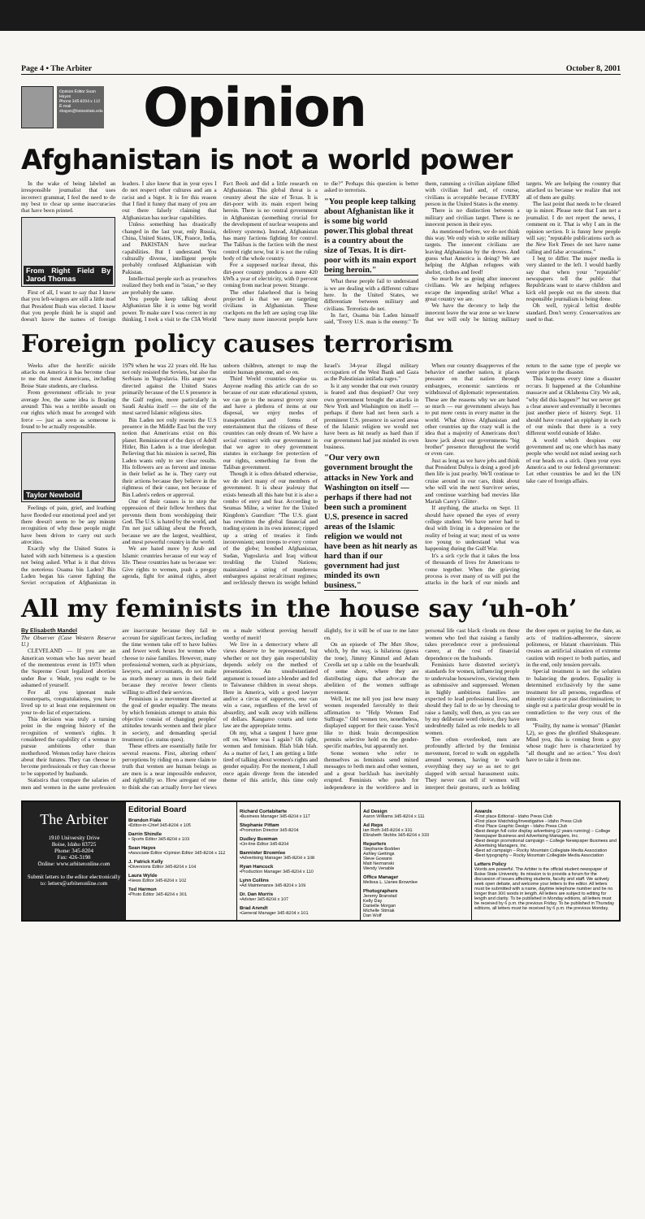Page 4 • The Arbiter October 8, 2001
Opinion Editor Sean Hayes
Phone 345-8204 x 112
E-mail shayes@boisestate.edu
Opinion
Afghanistan is not a world power
In the wake of being labeled an irresponsible journalist that uses incorrect grammar, I feel the need to do my best to clear up some inaccuracies that have been printed.
From Right Field By Jarod Thomas
First of all, I want to say that I know that you left-wingers are still a little mad that President Bush was elected. I know that you people think he is stupid and doesn't know the names of foreign leaders. I also know that in your eyes I do not respect other cultures and am a racist and a bigot. It is for this reason that I find it funny that many of you are out there falsely claiming that Afghanistan has nuclear capabilities.
Unless something has drastically changed in the last year, only Russia, China, United States, UK, France, India, and PAKISTAN have nuclear capabilities. But I understand. You culturally diverse, intelligent people probably confused Afghanistan with Pakistan.
Intellectual people such as yourselves realized they both end in "istan," so they are probably the same.
You people keep talking about Afghanistan like it is some big world power. To make sure I was correct in my thinking, I took a visit to the CIA World Fact Book and did a little research on Afghanistan. This global threat is a country about the size of Texas. It is dirt-poor with its main export being heroin. There is no central government in Afghanistan (something crucial for the development of nuclear weapons and delivery systems). Instead, Afghanistan has many factions fighting for control. The Taliban is the faction with the most control right now, but it is not the ruling body of the whole country.
For a supposed nuclear threat, this dirt-poor country produces a mere 420 kWh a year of electricity, with 0 percent coming from nuclear power. Strange.
The other falsehood that is being projected is that we are targeting civilians in Afghanistan. These crackpots on the left are saying crap like "how many more innocent people have to die?" Perhaps this question is better asked to terrorists.
"You people keep talking about Afghanistan like it is some big world power.This global threat is a country about the size of Texas. It is dirt-poor with its main export being heroin."
What these people fail to understand is we are dealing with a different culture here. In the United States, we differentiate between military and civilians. Terrorists do not.
In fact, Osama bin Laden himself said, "Every U.S. man is the enemy." To them, ramming a civilian airplane filled with civilian fuel and, of course, civilians is acceptable because EVERY person in the United States is the enemy.
There is no distinction between a military and civilian target. There is no innocent person in their eyes.
As mentioned before, we do not think this way. We only wish to strike military targets. The innocent civilians are leaving Afghanistan by the droves. And guess what America is doing? We are helping the Afghan refugees with shelter, clothes and food!
So much for us going after innocent civilians. We are helping refugees escape the impending strike! What a great country we are.
We have the decency to help the innocent leave the war zone so we know that we will only be hitting military targets. We are helping the country that attacked us because we realize that not all of them are guilty.
The last point that needs to be cleared up is minor. Please note that I am not a journalist. I do not report the news, I comment on it. That is why I am in the opinion section. It is funny how people will say; "reputable publications such as the New York Times do not have name calling and false accusations."
I beg to differ. The major media is very slanted to the left. I would hardly say that when your "reputable" newspapers tell the public that Republicans want to starve children and kick old people out on the streets that responsible journalism is being done.
Oh well, typical leftist double standard. Don't worry. Conservatives are used to that.
Foreign policy causes terrorism
Weeks after the horrific suicide attacks on America it has become clear to me that most Americans, including Boise State students, are clueless.
From government officials to your average Joe, the same idea is floating around: This was a terrible assault on our rights which must be avenged with force — just as soon as someone is found to be actually responsible.
Taylor Newbold
Feelings of pain, grief, and loathing have flooded our emotional pool and yet there doesn't seem to be any minute recognition of why these people might have been driven to carry out such atrocities.
Exactly why the United States is hated with such bitterness is a question not being asked. What is it that drives the notorious Osama bin Laden? Bin Laden began his career fighting the Soviet occupation of Afghanistan in 1979 when he was 22 years old. He has not only resisted the Soviets, but also the Serbians in Yugoslavia. His anger was directed against the United States primarily because of the U.S presence in the Gulf region, more particularly in Saudi Arabia itself — the site of the most sacred Islamic religious sites.
Bin Laden not only resents the U.S presence in the Middle East but the very notion that Americans exist on this planet. Reminiscent of the days of Adolf Hitler, Bin Laden is a true ideologue. Believing that his mission is sacred, Bin Laden wants only to see clear results. His followers are as fervent and intense in their belief as he is. They carry out their actions because they believe in the rightness of their cause, not because of Bin Laden's orders or approval.
One of their causes is to stop the oppression of their fellow brothers that prevents them from worshipping their God. The U.S. is hated by the world, and I'm not just talking about the French, because we are the largest, wealthiest, and most powerful country in the world.
We are hated more by Arab and Islamic countries because of our way of life. These countries hate us because we: Give rights to women, push a progay agenda, fight for animal rights, abort unborn children, attempt to map the entire human genome, and so on.
Third World countries despise us. Anyone reading this article can do so because of our state educational system, we can go to the nearest grocery store and have a plethora of items at our disposal, we enjoy modes of transportation and forms of entertainment that the citizens of these countries can only dream of. We have a social contract with our government in that we agree to obey government statutes in exchange for protection of our rights, something far from the Taliban government.
Though it is often debated otherwise, we do elect many of our members of government. It is shear jealousy that exists beneath all this hate but it is also a combo of envy and fear. According to Seumas Milne, a writer for the United Kingdom's Guardian: "The U.S. giant has rewritten the global financial and trading system in its own interest; ripped up a string of treaties it finds inconvenient; sent troops to every corner of the globe; bombed Afghanistan, Sudan, Yugoslavia and Iraq without troubling the United Nations; maintained a string of murderous embargoes against recalcitrant regimes; and recklessly thrown its weight behind Israel's 34-year illegal military occupation of the West Bank and Gaza as the Palestinian intifada rages."
Is it any wonder that our own country is feared and thus despised? Our very own government brought the attacks in New York and Washington on itself — perhaps if there had not been such a prominent U.S. presence in sacred areas of the Islamic religion we would not have been as hit nearly as hard than if our government had just minded its own business.
"Our very own government brought the attacks in New York and Washington on itself — perhaps if there had not been such a prominent U.S. presence in sacred areas of the Islamic religion we would not have been as hit nearly as hard than if our government had just minded its own business."
When our country disapproves of the behavior of another nation, it places pressure on that nation through embargoes, economic sanctions or withdrawal of diplomatic representation. These are the reasons why we are hated so much — our government always has to put more cents in every matter in the world. What drives Afghanistan and other countries up the crazy wall is the idea that a majority of Americans don't know jack about our governments "big brother" presence throughout the world or even care.
Just as long as we have jobs and think that President Dubya is doing a good job then life is just peachy. We'll continue to cruise around in our cars, think about who will win the next Survivor series, and continue watching bad movies like Mariah Carey's Glitter.
If anything, the attacks on Sept. 11 should have opened the eyes of every college student. We have never had to deal with living in a depression or the reality of being at war; most of us were too young to understand what was happening during the Gulf War.
It's a sick cycle that it takes the loss of thousands of lives for Americans to come together. When the grieving process is over many of us will put the attacks in the back of our minds and return to the same type of people we were prior to the disaster.
This happens every time a disaster occurs. It happened at the Columbine massacre and at Oklahoma City. We ask, "why did this happen?" but we never get a clear answer and eventually it becomes just another piece of history. Sept. 11 should have created an epiphany in each of our minds that there is a very different world outside of Idaho.
A world which despises our government and us; one which has many people who would not mind seeing each of our heads on a stick. Open your eyes America and to our federal government: Let other countries be and let the UN take care of foreign affairs.
All my feminists in the house say ‘uh-oh’
By Elisabeth Mandel
The Observer (Case Western Reserve U.)
CLEVELAND — If you are an American woman who has never heard of the momentous event in 1973 when the Supreme Court legalized abortion under Roe v. Wade, you ought to be ashamed of yourself.
For all you ignorant male counterparts, congratulations, you have lived up to at least one requirement on your to-do list of expectations.
This decision was truly a turning point in the ongoing history of the recognition of women's rights. It considered the capability of a woman to pursue ambitions other than motherhood. Women today have choices about their futures. They can choose to become professionals or they can choose to be supported by husbands.
Statistics that compare the salaries of men and women in the same profession are inaccurate because they fail to account for significant factors, including the time women take off to have babies and fewer work hours for women who choose to raise families. However, many professional women, such as physicians, lawyers, and accountants, do not make as much money as men in their field because they receive fewer clients willing to afford their services.
Feminism is a movement directed at the goal of gender equality. The means by which feminists attempt to attain this objective consist of changing peoples' attitudes towards women and their place in society, and demanding special treatment (i.e. status quos).
These efforts are essentially futile for several reasons. First, altering others' perceptions by riding on a mere claim to truth that women are human beings as are men is a near impossible endeavor, and rightfully so. How arrogant of one to think she can actually force her views on a male without proving herself worthy of merit!
We live in a democracy where all views deserve to be represented, but whether or not they gain respectability depends solely on the method of presentation. An unsubstantiated argument is tossed into a blender and fed to Taiwanese children in sweat shops. Here in America, with a good lawyer and/or a circus of supporters, one can win a case, regardless of the level of absurdity, and walk away with millions of dollars. Kangaroo courts and torte law are the appropriate terms.
Oh my, what a tangent I have gone off on. Where was I again? Oh right, women and feminism. Blah blah blah. As a matter of fact, I am getting a little tired of talking about women's rights and gender equality. For the moment, I shall once again diverge from the intended theme of this article, this time only slightly, for it will be of use to me later on.
On an episode of The Man Show, which, by the way, is hilarious (guess the tone), Jimmy Kimmel and Adam Corolla set up a table on the boardwalk of some shore, where they are distributing signs that advocate the abolition of the women suffrage movement.
Well, let me tell you just how many women responded favorably to their affirmation to "Help Women End Suffrage." Old women too, nonetheless, displayed support for their cause. You'd like to think brain decomposition permits selective hold on the gender-specific marbles, but apparently not.
Some women who refer to themselves as feminists send mixed messages to both men and other women, and a great backlash has inevitably erupted. Feminists who push for independence in the workforce and in personal life cast black clouds on those women who feel that raising a family takes precedence over a professional career, at the cost of financial dependence on the husbands.
Feminists have distorted society's standards for women, influencing people to undervalue housewives, viewing them as submissive and suppressed. Women in highly ambitious families are expected to lead professional lives, and should they fail to do so by choosing to raise a family, well then, as you can see by my deliberate word choice, they have undoubtedly failed as role models to all women.
Too often overlooked, men are profoundly affected by the feminist movement, forced to walk on eggshells around women, having to watch everything they say so as not to get slapped with sexual harassment suits. They never can tell if women will interpret their gestures, such as holding the door open or paying for the date, as acts of tradition-adherence, sincere politeness, or blatant chauvinism. This creates an artificial situation of extreme caution with respect to both parties, and in the end, only tension prevails.
Special treatment is not the solution to balancing the genders. Equality is determined exclusively by the same treatment for all persons, regardless of minority status or past discrimination; to single out a particular group would be in contradiction to the very crux of the term.
"Frailty, thy name is woman" (Hamlet I,2), so goes the glorified Shakespeare. Mind you, this is coming from a guy whose tragic hero is characterized by "all thought and no action." You don't have to take it from me.
The Arbiter
1910 University Drive
Boise, Idaho 83725
Phone: 345-8204
Fax: 426-3198
Online: www.arbiteronline.com
Submit letters to the editor electronically
to: letters@arbiteronline.com
Editorial Board
Brandon Fiala
•Editor-in-Chief 345-8204 x 105
Darrin Shindle
• Sports Editor 345-8204 x 103
Sean Hayes
•Associate Editor •Opinion Editor 345-8204 x 112
J. Patrick Kelly
•Diversions Editor 345-8204 x 104
Laura Wylde
•News Editor 345-8204 x 102
Ted Harmon
•Photo Editor 345-8204 x 301
Richard Cortabitarte
•Business Manager 345-8204 x 117
Stephanie Pittam
•Promotion Director 345-8204
Dudley Bowman
•On-line Editor 345-8204
Bannister Brownlee
•Advertising Manager 345-8204 x 108
Ryan Hancock
•Production Manager 345-8204 x 110
Lynn Collins
•Ad Maintenance 345-8204 x 109
Dr. Dan Morris
•Adviser 345-8204 x 107
Brad Arendt
•General Manager 345-8204 x 101
Ad Design
Aaron Williams 345-8204 x 111
Ad Reps
Ian Roth 345-8204 x 331
Elizabeth Stubbs 345-8204 x 333
Reporters
Stephanie Bodden
Ashley Gettings
Steve Gowans
Matt Neznanski
Wendy Venable
Office Manager
Melissa L. Llanes Brownlee
Photographers
Jeremy Branstad
Kelly Day
Danielle Morgan
Michelle Stimak
Dan Wolf
Awards
•First place Editorial - Idaho Press Club
•First place Watchdog/Investigative - Idaho Press Club
•First Place Graphic Design - Idaho Press Club
•Best design full color display advertising (2 years running) – College Newspaper Business and Advertising Managers, Inc.
•Best design promotional campaign – College Newspaper Business and Advertising Managers, Inc.
•Best ad campaign – Rocky Mountain Collegiate Media Association
•Best typography – Rocky Mountain Collegiate Media Association
Letters Policy
Words are powerful. The Arbiter is the official student newspaper of Boise State University. Its mission is to provide a forum for the discussion of issues affecting students, faculty and staff. We actively seek open debate, and welcome your letters to the editor. All letters must be submitted with a name, daytime telephone number and be no longer than 300 words in length. All letters are subject to editing for length and clarity. To be published in Monday editions, all letters must be received by 6 p.m. the previous Friday. To be published in Thursday editions, all letters must be received by 6 p.m. the previous Monday.